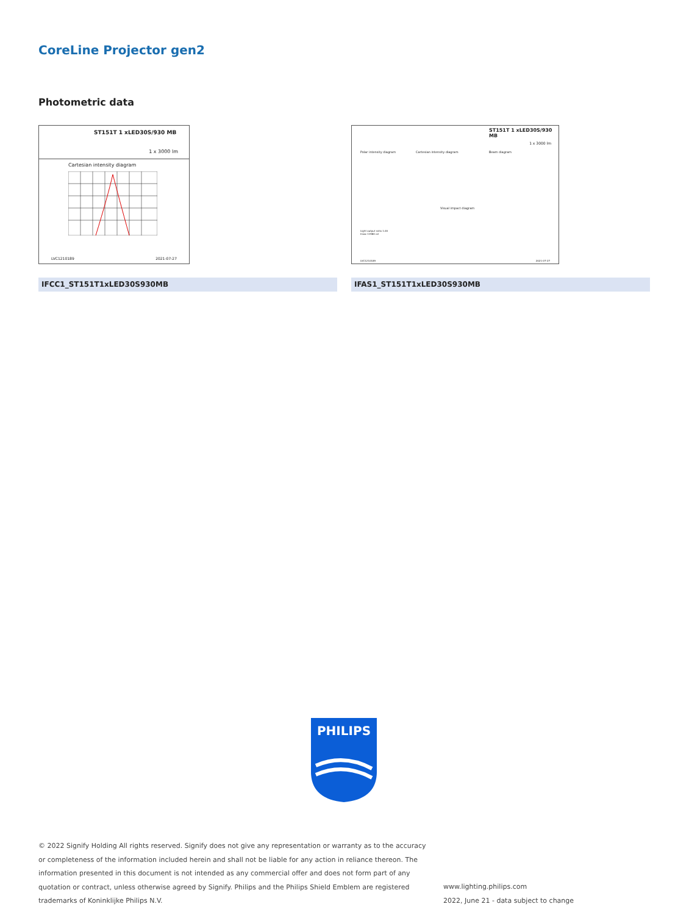CoreLine Projector gen2
Photometric data
ST151T 1 xLED30S/930 MB
1 x 3000 lm
Cartesian intensity diagram
LVC1210189 2021-07-27
ST151T 1 xLED30S/930 MB
1 x 3000 lm
Polar intensity diagram Cartesian intensity diagram Beam diagram
Visual impact diagram
Light output ratio 1.00
Imax 11980 cd
LVC1210189 2021-07-27
IFCC1_ST151T1xLED30S930MB IFAS1_ST151T1xLED30S930MB
PHILIPS
© 2022 Signify Holding All rights reserved. Signify does not give any representation or warranty as to the accuracy or completeness of the information included herein and shall not be liable for any action in reliance thereon. The information presented in this document is not intended as any commercial offer and does not form part of any quotation or contract, unless otherwise agreed by Signify. Philips and the Philips Shield Emblem are registered trademarks of Koninklijke Philips N.V.
www.lighting.philips.com
2022, June 21 - data subject to change